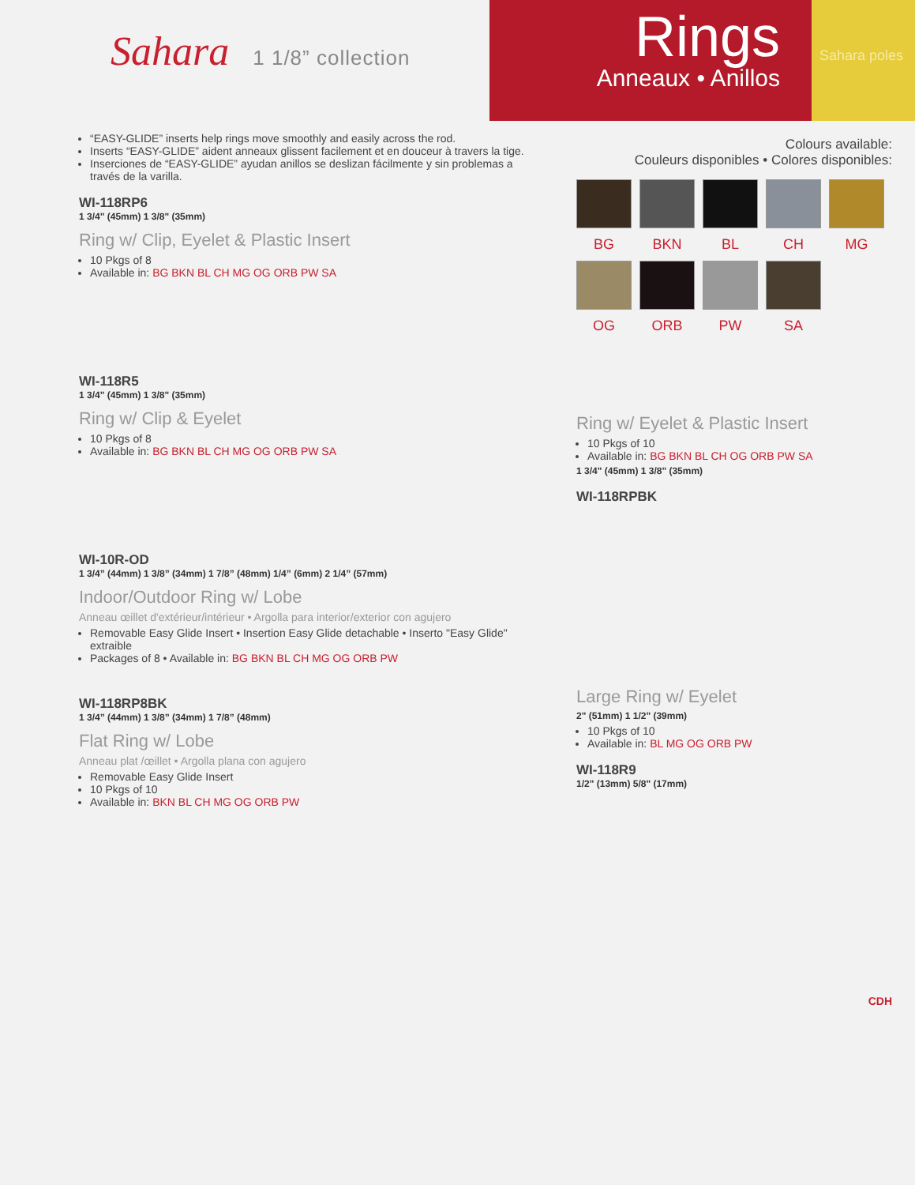Sahara 1 1/8” collection
Rings
Anneaux • Anillos
Sahara poles
“EASY-GLIDE” inserts help rings move smoothly and easily across the rod.
Inserts “EASY-GLIDE” aident anneaux glissent facilement et en douceur à travers la tige.
Inserciones de “EASY-GLIDE” ayudan anillos se deslizan fácilmente y sin problemas a través de la varilla.
WI-118RP6
1 3/4" (45mm) 1 3/8" (35mm)
Ring w/ Clip, Eyelet & Plastic Insert
10 Pkgs of 8
Available in: BG BKN BL CH MG OG ORB PW SA
WI-118R5
1 3/4" (45mm) 1 3/8" (35mm)
Ring w/ Clip & Eyelet
10 Pkgs of 8
Available in: BG BKN BL CH MG OG ORB PW SA
WI-10R-OD
1 3/4” (44mm) 1 3/8” (34mm) 1 7/8” (48mm) 1/4” (6mm) 2 1/4” (57mm)
Indoor/Outdoor Ring w/ Lobe
Anneau œillet d'extérieur/intérieur • Argolla para interior/exterior con agujero
Removable Easy Glide Insert • Insertion Easy Glide detachable • Inserto "Easy Glide" extraible
Packages of 8 • Available in: BG BKN BL CH MG OG ORB PW
WI-118RP8BK
1 3/4” (44mm) 1 3/8” (34mm) 1 7/8” (48mm)
Flat Ring w/ Lobe
Anneau plat /œillet • Argolla plana con agujero
Removable Easy Glide Insert
10 Pkgs of 10
Available in: BKN BL CH MG OG ORB PW
Colours available:
Couleurs disponibles • Colores disponibles:
BG BKN BL CH MG
OG ORB PW SA
Ring w/ Eyelet & Plastic Insert
10 Pkgs of 10
Available in: BG BKN BL CH OG ORB PW SA
1 3/4" (45mm) 1 3/8" (35mm)
WI-118RPBK
Large Ring w/ Eyelet
2" (51mm) 1 1/2" (39mm)
10 Pkgs of 10
Available in: BL MG OG ORB PW
WI-118R9
1/2" (13mm) 5/8" (17mm)
CDH